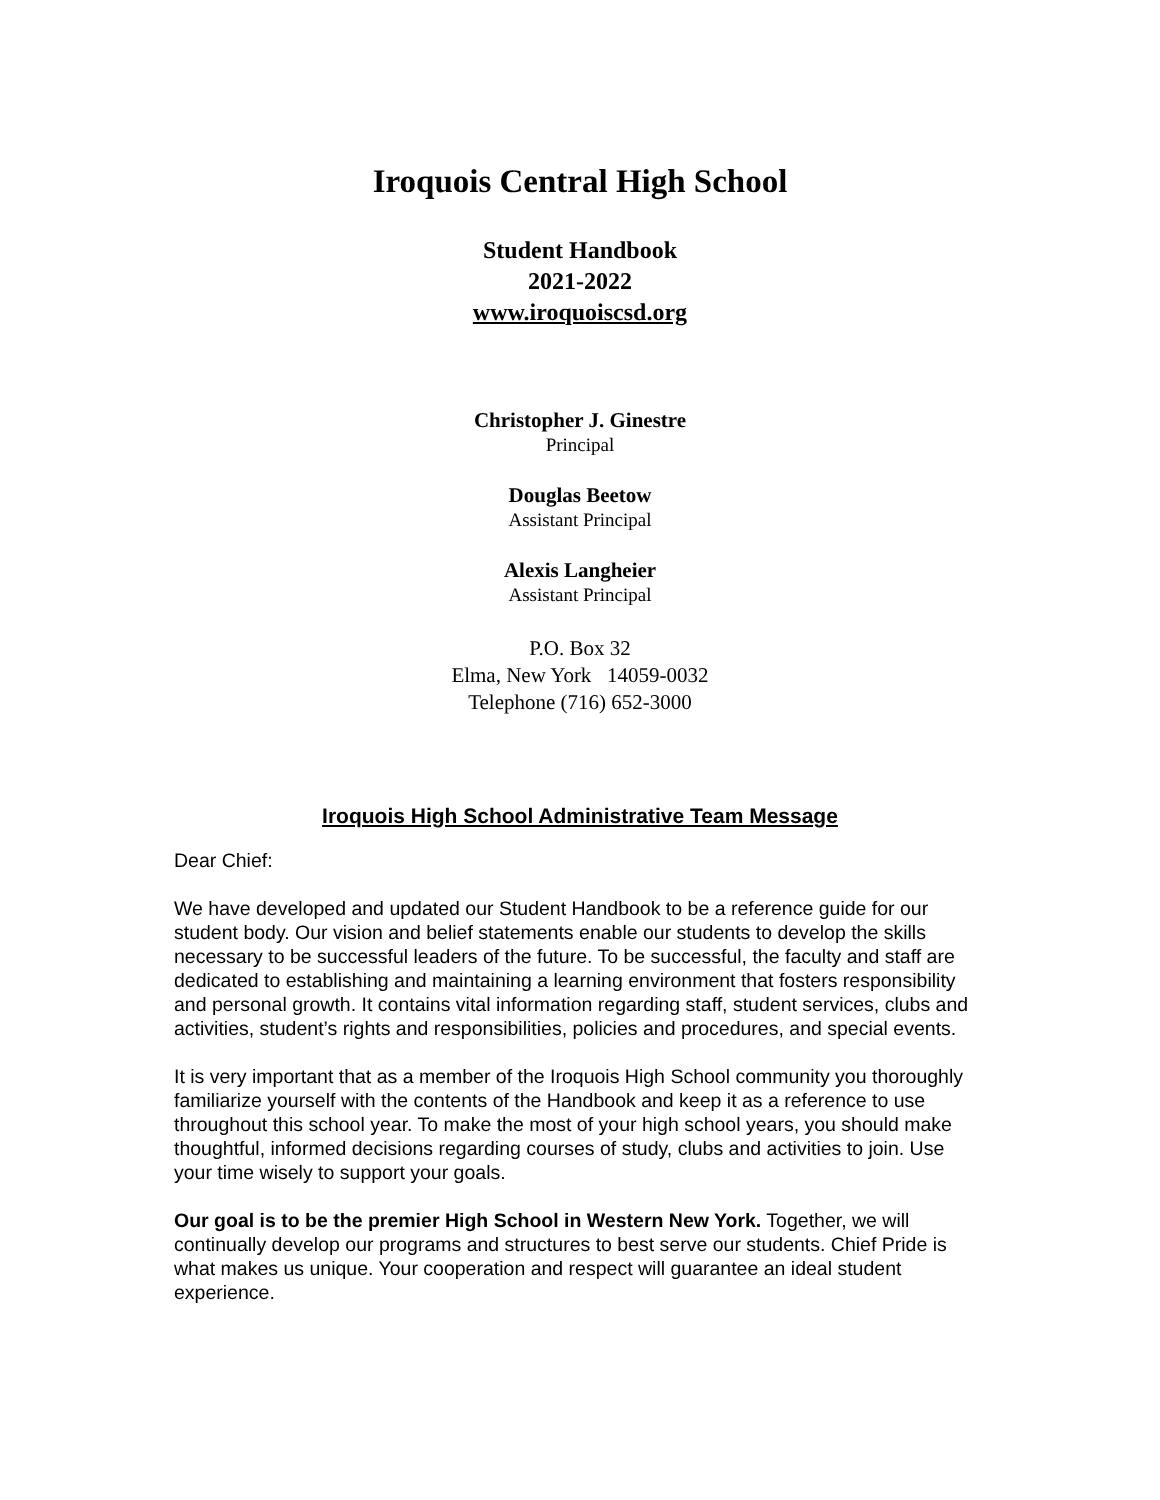Iroquois Central High School
Student Handbook
2021-2022
www.iroquoiscsd.org
Christopher J. Ginestre
Principal
Douglas Beetow
Assistant Principal
Alexis Langheier
Assistant Principal
P.O. Box 32
Elma, New York 14059-0032
Telephone (716) 652-3000
Iroquois High School Administrative Team Message
Dear Chief:
We have developed and updated our Student Handbook to be a reference guide for our student body. Our vision and belief statements enable our students to develop the skills necessary to be successful leaders of the future. To be successful, the faculty and staff are dedicated to establishing and maintaining a learning environment that fosters responsibility and personal growth. It contains vital information regarding staff, student services, clubs and activities, student’s rights and responsibilities, policies and procedures, and special events.
It is very important that as a member of the Iroquois High School community you thoroughly familiarize yourself with the contents of the Handbook and keep it as a reference to use throughout this school year. To make the most of your high school years, you should make thoughtful, informed decisions regarding courses of study, clubs and activities to join. Use your time wisely to support your goals.
Our goal is to be the premier High School in Western New York. Together, we will continually develop our programs and structures to best serve our students. Chief Pride is what makes us unique. Your cooperation and respect will guarantee an ideal student experience.